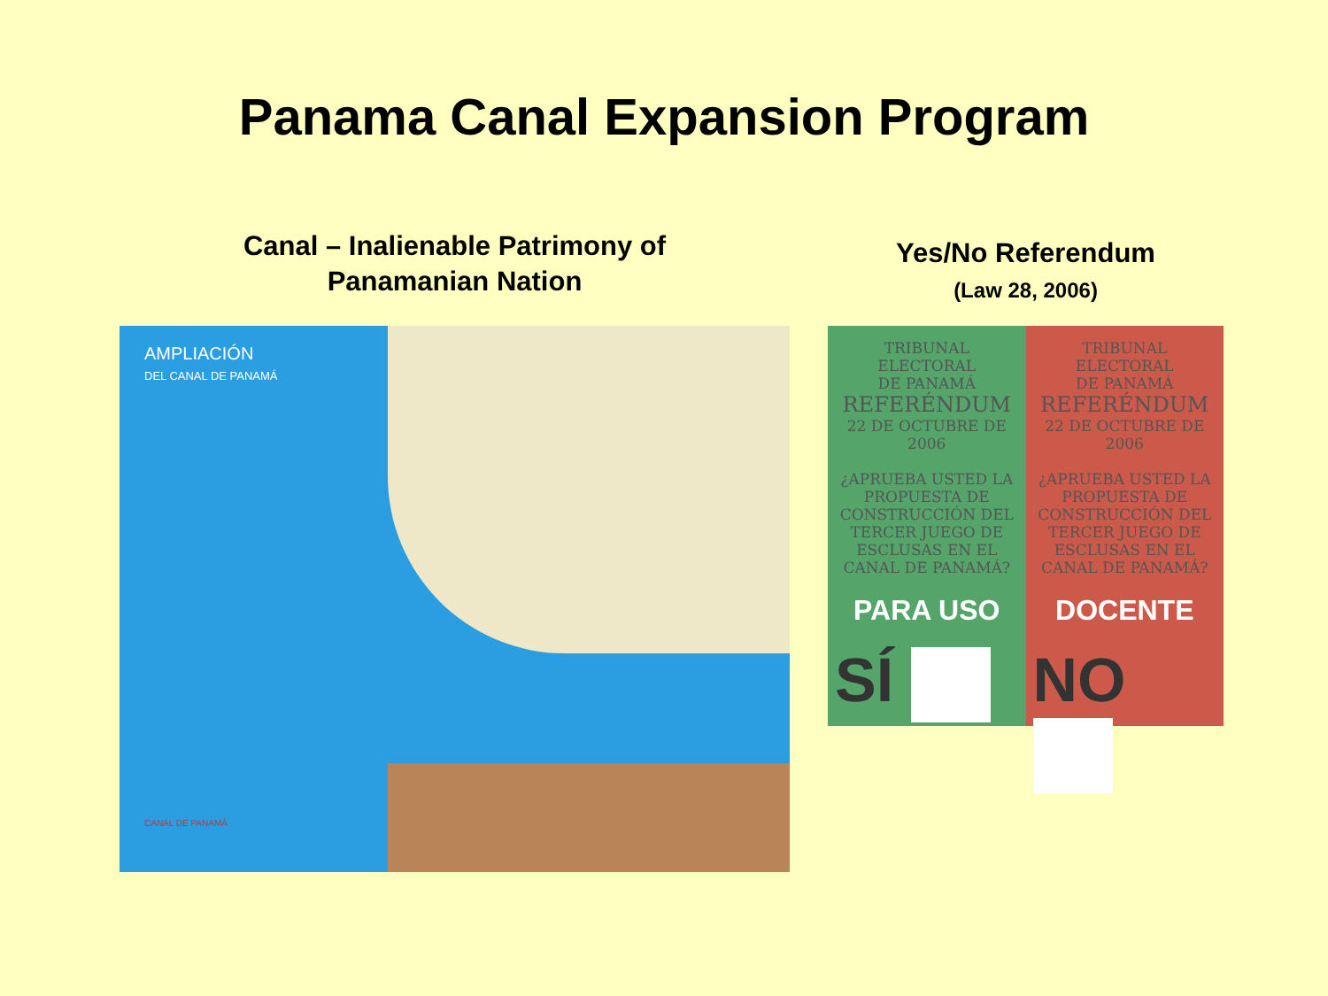Panama Canal Expansion Program
Canal – Inalienable Patrimony of
Panamanian Nation
AMPLIACIÓN
DEL CANAL DE PANAMÁ
CANAL DE PANAMÁ
Yes/No Referendum
(Law 28, 2006)
TRIBUNAL ELECTORAL
DE PANAMÁ
REFERÉNDUM
22 DE OCTUBRE DE 2006
¿APRUEBA USTED LA PROPUESTA DE CONSTRUCCIÓN DEL TERCER JUEGO DE ESCLUSAS EN EL CANAL DE PANAMÁ?
PARA USO
SÍ
TRIBUNAL ELECTORAL
DE PANAMÁ
REFERÉNDUM
22 DE OCTUBRE DE 2006
¿APRUEBA USTED LA PROPUESTA DE CONSTRUCCIÓN DEL TERCER JUEGO DE ESCLUSAS EN EL CANAL DE PANAMÁ?
DOCENTE
NO